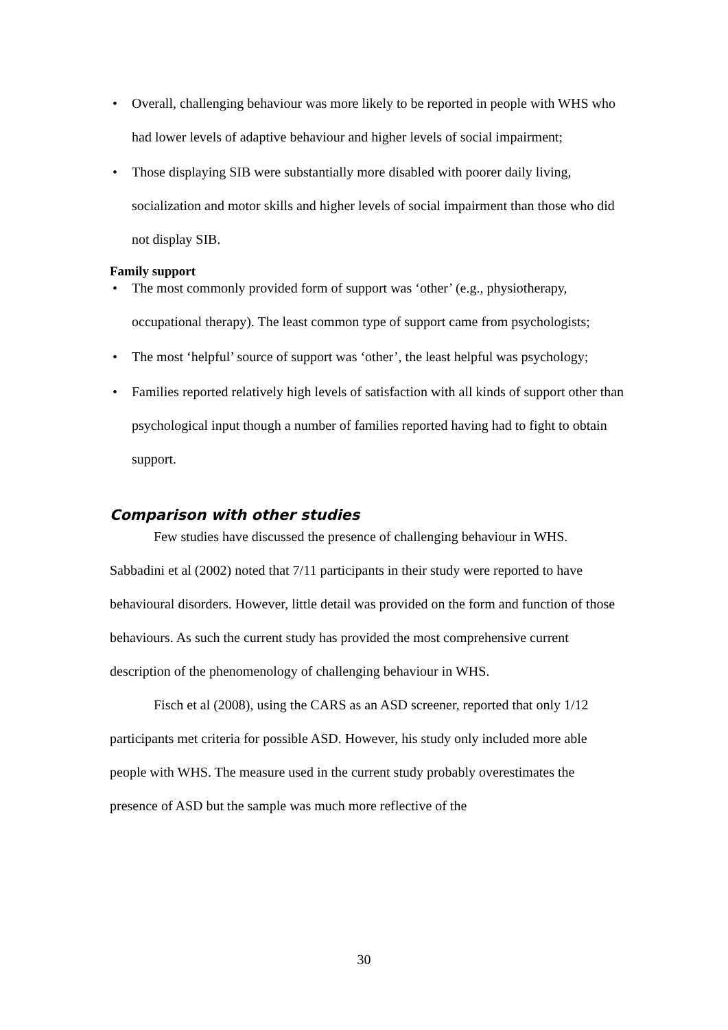• Overall, challenging behaviour was more likely to be reported in people with WHS who had lower levels of adaptive behaviour and higher levels of social impairment;
• Those displaying SIB were substantially more disabled with poorer daily living, socialization and motor skills and higher levels of social impairment than those who did not display SIB.
Family support
• The most commonly provided form of support was ‘other’ (e.g., physiotherapy, occupational therapy). The least common type of support came from psychologists;
• The most ‘helpful’ source of support was ‘other’, the least helpful was psychology;
• Families reported relatively high levels of satisfaction with all kinds of support other than psychological input though a number of families reported having had to fight to obtain support.
Comparison with other studies
Few studies have discussed the presence of challenging behaviour in WHS. Sabbadini et al (2002) noted that 7/11 participants in their study were reported to have behavioural disorders. However, little detail was provided on the form and function of those behaviours. As such the current study has provided the most comprehensive current description of the phenomenology of challenging behaviour in WHS.
Fisch et al (2008), using the CARS as an ASD screener, reported that only 1/12 participants met criteria for possible ASD. However, his study only included more able people with WHS. The measure used in the current study probably overestimates the presence of ASD but the sample was much more reflective of the
30